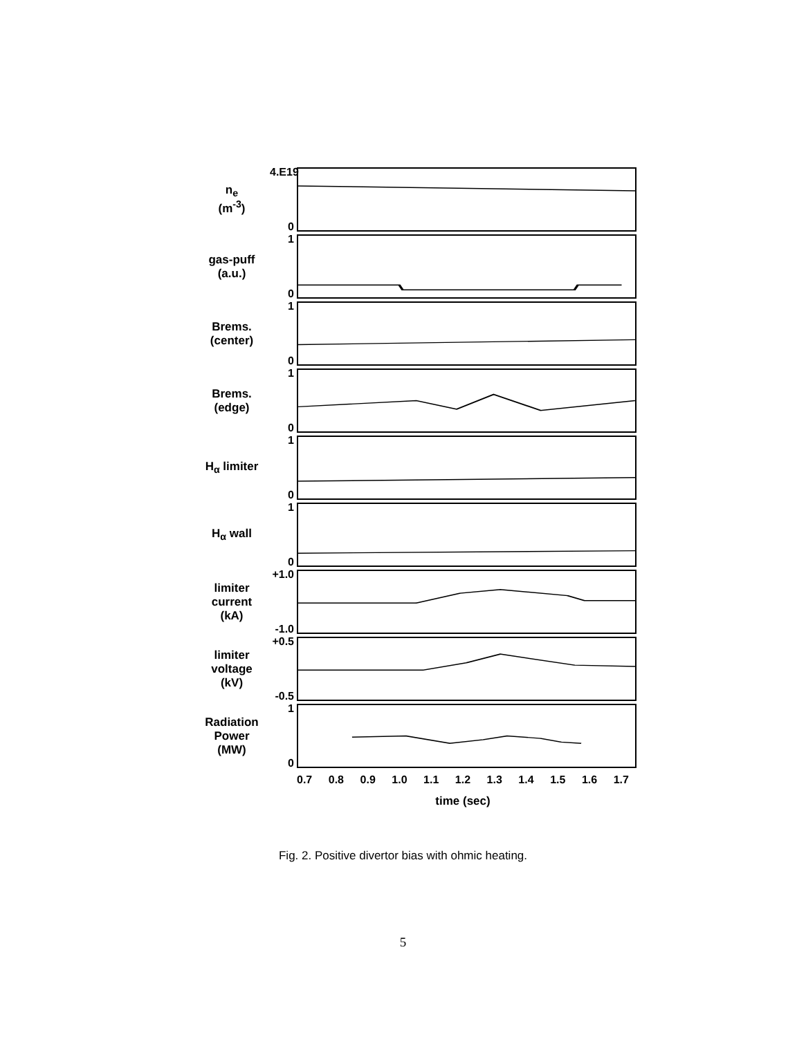n<sub>e</sub>
(m<sup>-3</sup>)
4.E19
0
gas-puff
(a.u.)
1
0
Brems.
(center)
1
0
Brems.
(edge)
1
0
H<sub>α</sub> limiter 1
0
H<sub>α</sub> wall 1
0
limiter
current
(kA)
+1.0
-1.0
limiter
voltage
(kV)
+0.5
-0.5
Radiation
Power
(MW)
1
0
0.7 0.8 0.9 1.0 1.1 1.2 1.3 1.4 1.5 1.6 1.7
time (sec)
Fig. 2. Positive divertor bias with ohmic heating.
5